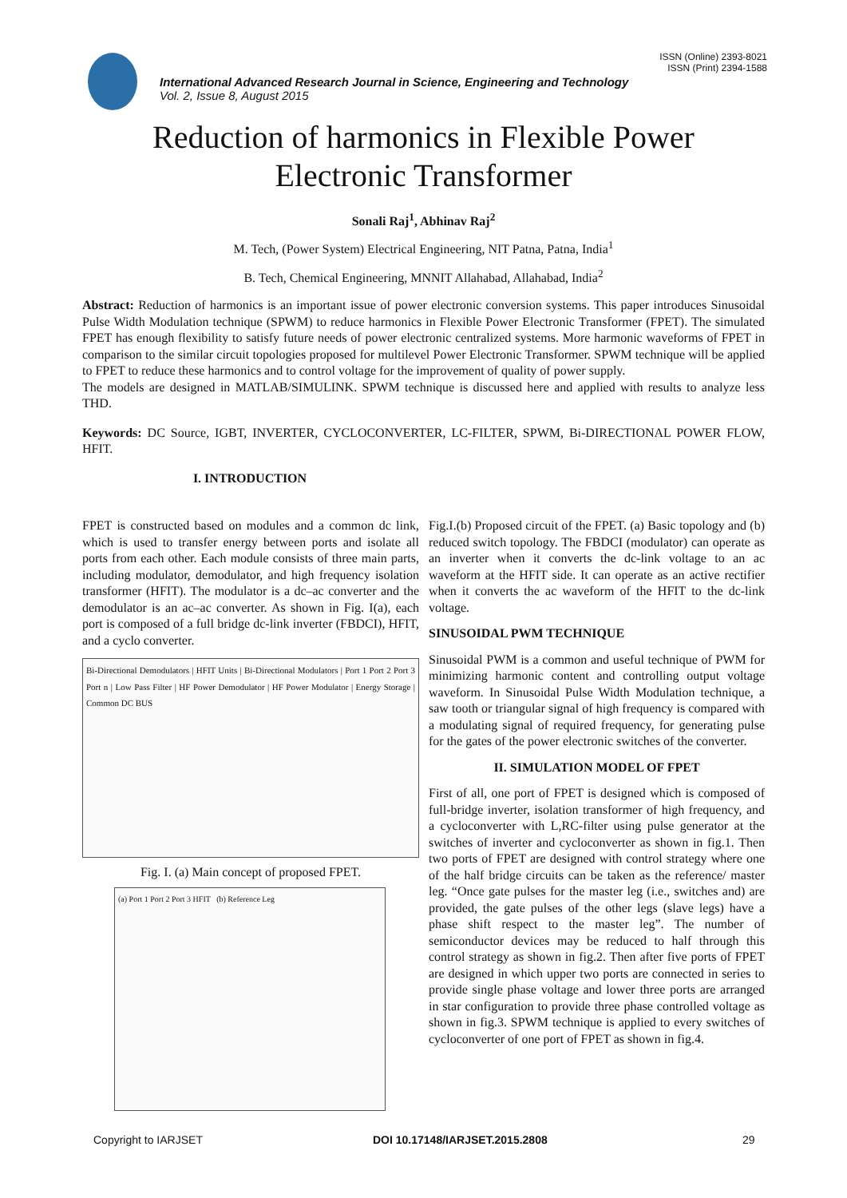ISSN (Online) 2393-8021
ISSN (Print) 2394-1588
International Advanced Research Journal in Science, Engineering and Technology
Vol. 2, Issue 8, August 2015
Reduction of harmonics in Flexible Power
Electronic Transformer
Sonali Raj<sup>1</sup>, Abhinav Raj<sup>2</sup>
M. Tech, (Power System) Electrical Engineering, NIT Patna, Patna, India<sup>1</sup>
B. Tech, Chemical Engineering, MNNIT Allahabad, Allahabad, India<sup>2</sup>
Abstract: Reduction of harmonics is an important issue of power electronic conversion systems. This paper introduces Sinusoidal Pulse Width Modulation technique (SPWM) to reduce harmonics in Flexible Power Electronic Transformer (FPET). The simulated FPET has enough flexibility to satisfy future needs of power electronic centralized systems. More harmonic waveforms of FPET in comparison to the similar circuit topologies proposed for multilevel Power Electronic Transformer. SPWM technique will be applied to FPET to reduce these harmonics and to control voltage for the improvement of quality of power supply.
The models are designed in MATLAB/SIMULINK. SPWM technique is discussed here and applied with results to analyze less THD.
Keywords: DC Source, IGBT, INVERTER, CYCLOCONVERTER, LC-FILTER, SPWM, Bi-DIRECTIONAL POWER FLOW, HFIT.
I. INTRODUCTION
FPET is constructed based on modules and a common dc link, which is used to transfer energy between ports and isolate all ports from each other. Each module consists of three main parts, including modulator, demodulator, and high frequency isolation transformer (HFIT). The modulator is a dc–ac converter and the demodulator is an ac–ac converter. As shown in Fig. I(a), each port is composed of a full bridge dc-link inverter (FBDCI), HFIT, and a cyclo converter.
Bi-Directional Demodulators | HFIT Units | Bi-Directional Modulators | Port 1 Port 2 Port 3 Port n | Low Pass Filter | HF Power Demodulator | HF Power Modulator | Energy Storage | Common DC BUS
Fig. I. (a) Main concept of proposed FPET.
(a) Port 1 Port 2 Port 3 HFIT (b) Reference Leg
Fig.I.(b) Proposed circuit of the FPET. (a) Basic topology and (b) reduced switch topology. The FBDCI (modulator) can operate as an inverter when it converts the dc-link voltage to an ac waveform at the HFIT side. It can operate as an active rectifier when it converts the ac waveform of the HFIT to the dc-link voltage.
SINUSOIDAL PWM TECHNIQUE
Sinusoidal PWM is a common and useful technique of PWM for minimizing harmonic content and controlling output voltage waveform. In Sinusoidal Pulse Width Modulation technique, a saw tooth or triangular signal of high frequency is compared with a modulating signal of required frequency, for generating pulse for the gates of the power electronic switches of the converter.
II. SIMULATION MODEL OF FPET
First of all, one port of FPET is designed which is composed of full-bridge inverter, isolation transformer of high frequency, and a cycloconverter with L,RC-filter using pulse generator at the switches of inverter and cycloconverter as shown in fig.1. Then two ports of FPET are designed with control strategy where one of the half bridge circuits can be taken as the reference/ master leg. “Once gate pulses for the master leg (i.e., switches and) are provided, the gate pulses of the other legs (slave legs) have a phase shift respect to the master leg”. The number of semiconductor devices may be reduced to half through this control strategy as shown in fig.2. Then after five ports of FPET are designed in which upper two ports are connected in series to provide single phase voltage and lower three ports are arranged in star configuration to provide three phase controlled voltage as shown in fig.3. SPWM technique is applied to every switches of cycloconverter of one port of FPET as shown in fig.4.
Copyright to IARJSET DOI 10.17148/IARJSET.2015.2808 29